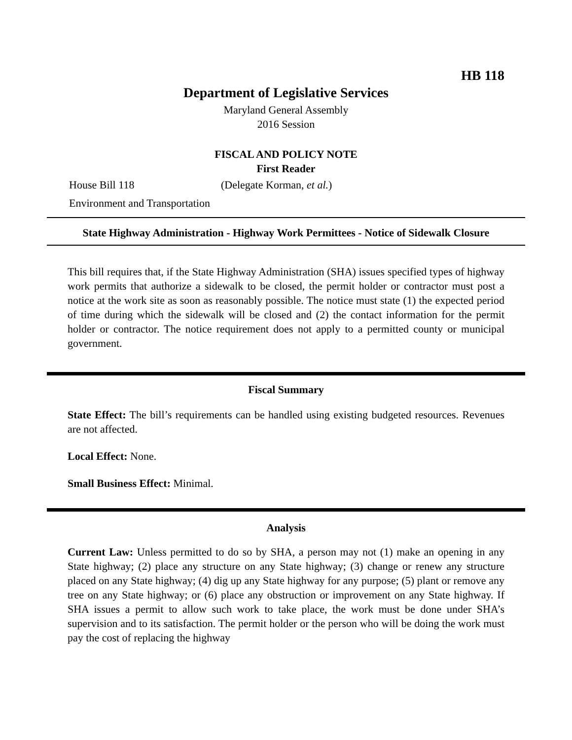HB 118
Department of Legislative Services
Maryland General Assembly
2016 Session
FISCAL AND POLICY NOTE
First Reader
House Bill 118 (Delegate Korman, et al.)
Environment and Transportation
State Highway Administration - Highway Work Permittees - Notice of Sidewalk Closure
This bill requires that, if the State Highway Administration (SHA) issues specified types of highway work permits that authorize a sidewalk to be closed, the permit holder or contractor must post a notice at the work site as soon as reasonably possible. The notice must state (1) the expected period of time during which the sidewalk will be closed and (2) the contact information for the permit holder or contractor. The notice requirement does not apply to a permitted county or municipal government.
Fiscal Summary
State Effect: The bill’s requirements can be handled using existing budgeted resources. Revenues are not affected.
Local Effect: None.
Small Business Effect: Minimal.
Analysis
Current Law: Unless permitted to do so by SHA, a person may not (1) make an opening in any State highway; (2) place any structure on any State highway; (3) change or renew any structure placed on any State highway; (4) dig up any State highway for any purpose; (5) plant or remove any tree on any State highway; or (6) place any obstruction or improvement on any State highway. If SHA issues a permit to allow such work to take place, the work must be done under SHA’s supervision and to its satisfaction. The permit holder or the person who will be doing the work must pay the cost of replacing the highway